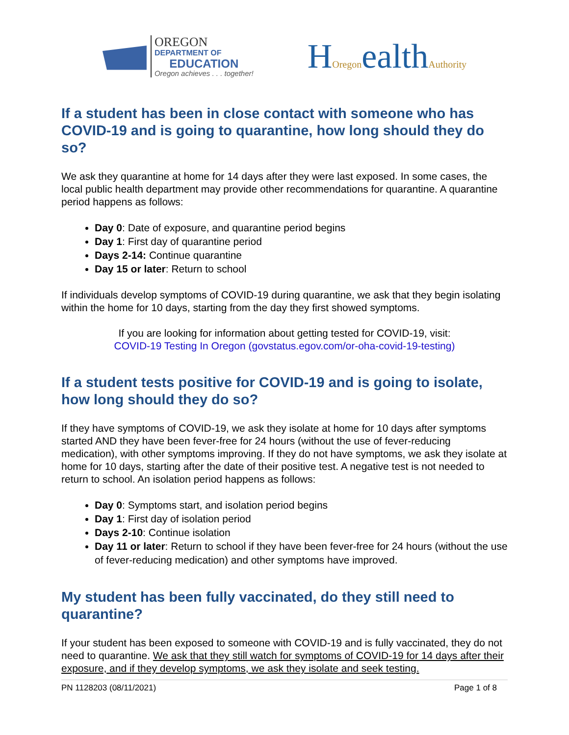OREGON
DEPARTMENT OF
EDUCATION
Oregon achieves . . . together!
HOregonealthAuthority
If a student has been in close contact with someone who has COVID-19 and is going to quarantine, how long should they do so?
We ask they quarantine at home for 14 days after they were last exposed. In some cases, the local public health department may provide other recommendations for quarantine. A quarantine period happens as follows:
Day 0: Date of exposure, and quarantine period begins
Day 1: First day of quarantine period
Days 2-14: Continue quarantine
Day 15 or later: Return to school
If individuals develop symptoms of COVID-19 during quarantine, we ask that they begin isolating within the home for 10 days, starting from the day they first showed symptoms.
If you are looking for information about getting tested for COVID-19, visit:
COVID-19 Testing In Oregon (govstatus.egov.com/or-oha-covid-19-testing)
If a student tests positive for COVID-19 and is going to isolate, how long should they do so?
If they have symptoms of COVID-19, we ask they isolate at home for 10 days after symptoms started AND they have been fever-free for 24 hours (without the use of fever-reducing medication), with other symptoms improving. If they do not have symptoms, we ask they isolate at home for 10 days, starting after the date of their positive test. A negative test is not needed to return to school. An isolation period happens as follows:
Day 0: Symptoms start, and isolation period begins
Day 1: First day of isolation period
Days 2-10: Continue isolation
Day 11 or later: Return to school if they have been fever-free for 24 hours (without the use of fever-reducing medication) and other symptoms have improved.
My student has been fully vaccinated, do they still need to quarantine?
If your student has been exposed to someone with COVID-19 and is fully vaccinated, they do not need to quarantine. We ask that they still watch for symptoms of COVID-19 for 14 days after their exposure, and if they develop symptoms, we ask they isolate and seek testing.
PN 1128203 (08/11/2021) Page 1 of 8